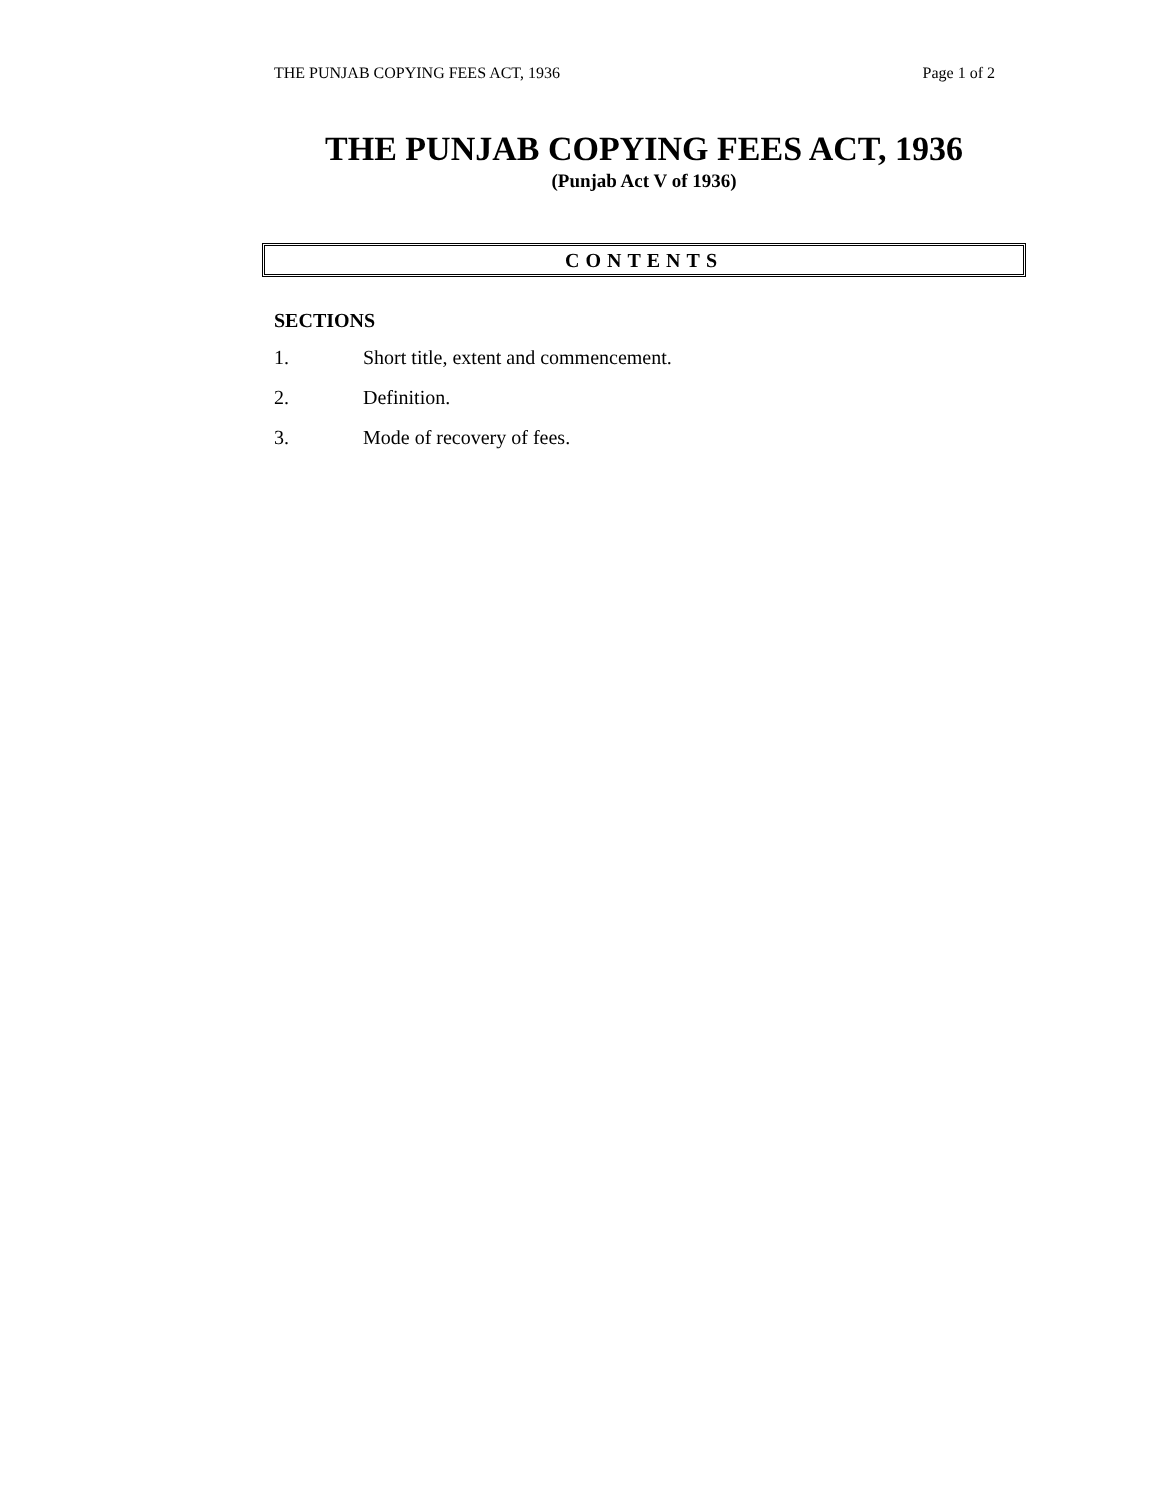THE PUNJAB COPYING FEES ACT, 1936 Page 1 of 2
THE PUNJAB COPYING FEES ACT, 1936
(Punjab Act V of 1936)
CONTENTS
SECTIONS
1. Short title, extent and commencement.
2. Definition.
3. Mode of recovery of fees.